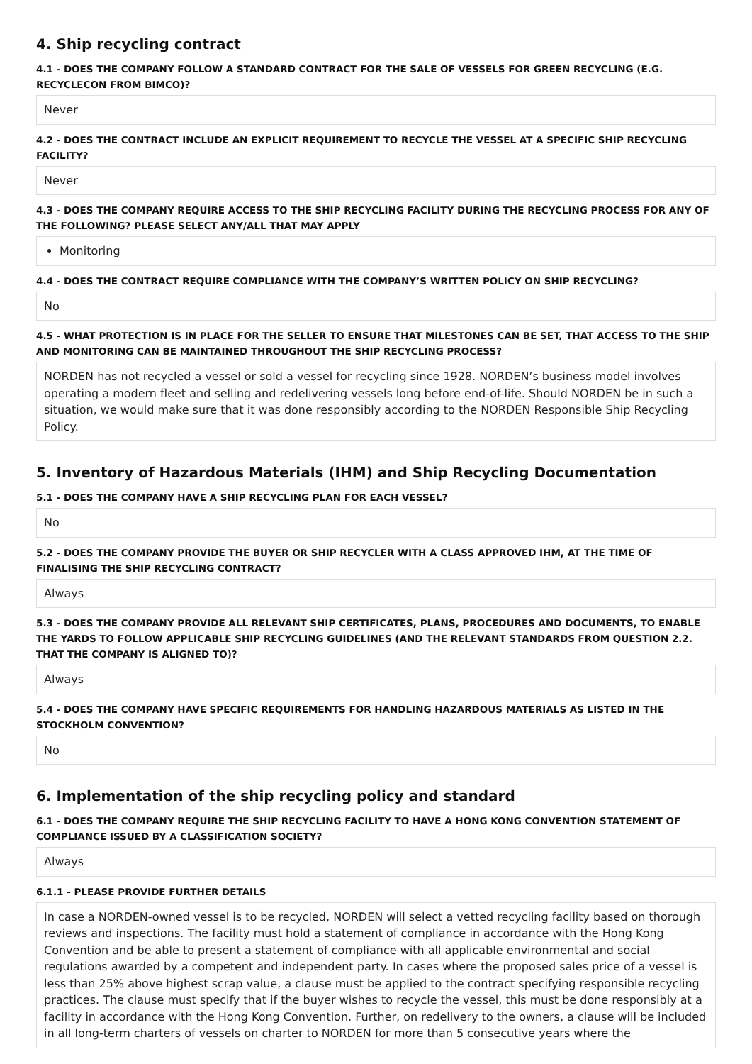4. Ship recycling contract
4.1 - DOES THE COMPANY FOLLOW A STANDARD CONTRACT FOR THE SALE OF VESSELS FOR GREEN RECYCLING (E.G. RECYCLECON FROM BIMCO)?
Never
4.2 - DOES THE CONTRACT INCLUDE AN EXPLICIT REQUIREMENT TO RECYCLE THE VESSEL AT A SPECIFIC SHIP RECYCLING FACILITY?
Never
4.3 - DOES THE COMPANY REQUIRE ACCESS TO THE SHIP RECYCLING FACILITY DURING THE RECYCLING PROCESS FOR ANY OF THE FOLLOWING? PLEASE SELECT ANY/ALL THAT MAY APPLY
Monitoring
4.4 - DOES THE CONTRACT REQUIRE COMPLIANCE WITH THE COMPANY’S WRITTEN POLICY ON SHIP RECYCLING?
No
4.5 - WHAT PROTECTION IS IN PLACE FOR THE SELLER TO ENSURE THAT MILESTONES CAN BE SET, THAT ACCESS TO THE SHIP AND MONITORING CAN BE MAINTAINED THROUGHOUT THE SHIP RECYCLING PROCESS?
NORDEN has not recycled a vessel or sold a vessel for recycling since 1928. NORDEN’s business model involves operating a modern fleet and selling and redelivering vessels long before end-of-life. Should NORDEN be in such a situation, we would make sure that it was done responsibly according to the NORDEN Responsible Ship Recycling Policy.
5. Inventory of Hazardous Materials (IHM) and Ship Recycling Documentation
5.1 - DOES THE COMPANY HAVE A SHIP RECYCLING PLAN FOR EACH VESSEL?
No
5.2 - DOES THE COMPANY PROVIDE THE BUYER OR SHIP RECYCLER WITH A CLASS APPROVED IHM, AT THE TIME OF FINALISING THE SHIP RECYCLING CONTRACT?
Always
5.3 - DOES THE COMPANY PROVIDE ALL RELEVANT SHIP CERTIFICATES, PLANS, PROCEDURES AND DOCUMENTS, TO ENABLE THE YARDS TO FOLLOW APPLICABLE SHIP RECYCLING GUIDELINES (AND THE RELEVANT STANDARDS FROM QUESTION 2.2. THAT THE COMPANY IS ALIGNED TO)?
Always
5.4 - DOES THE COMPANY HAVE SPECIFIC REQUIREMENTS FOR HANDLING HAZARDOUS MATERIALS AS LISTED IN THE STOCKHOLM CONVENTION?
No
6. Implementation of the ship recycling policy and standard
6.1 - DOES THE COMPANY REQUIRE THE SHIP RECYCLING FACILITY TO HAVE A HONG KONG CONVENTION STATEMENT OF COMPLIANCE ISSUED BY A CLASSIFICATION SOCIETY?
Always
6.1.1 - PLEASE PROVIDE FURTHER DETAILS
In case a NORDEN-owned vessel is to be recycled, NORDEN will select a vetted recycling facility based on thorough reviews and inspections. The facility must hold a statement of compliance in accordance with the Hong Kong Convention and be able to present a statement of compliance with all applicable environmental and social regulations awarded by a competent and independent party. In cases where the proposed sales price of a vessel is less than 25% above highest scrap value, a clause must be applied to the contract specifying responsible recycling practices. The clause must specify that if the buyer wishes to recycle the vessel, this must be done responsibly at a facility in accordance with the Hong Kong Convention. Further, on redelivery to the owners, a clause will be included in all long-term charters of vessels on charter to NORDEN for more than 5 consecutive years where the